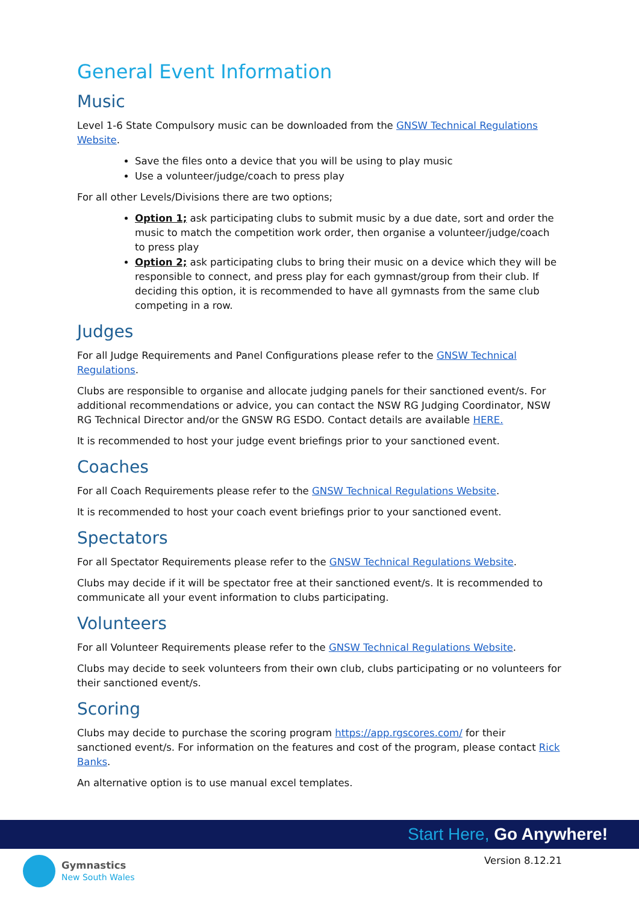General Event Information
Music
Level 1-6 State Compulsory music can be downloaded from the GNSW Technical Regulations Website.
Save the files onto a device that you will be using to play music
Use a volunteer/judge/coach to press play
For all other Levels/Divisions there are two options;
Option 1; ask participating clubs to submit music by a due date, sort and order the music to match the competition work order, then organise a volunteer/judge/coach to press play
Option 2; ask participating clubs to bring their music on a device which they will be responsible to connect, and press play for each gymnast/group from their club. If deciding this option, it is recommended to have all gymnasts from the same club competing in a row.
Judges
For all Judge Requirements and Panel Configurations please refer to the GNSW Technical Regulations.
Clubs are responsible to organise and allocate judging panels for their sanctioned event/s. For additional recommendations or advice, you can contact the NSW RG Judging Coordinator, NSW RG Technical Director and/or the GNSW RG ESDO. Contact details are available HERE.
It is recommended to host your judge event briefings prior to your sanctioned event.
Coaches
For all Coach Requirements please refer to the GNSW Technical Regulations Website.
It is recommended to host your coach event briefings prior to your sanctioned event.
Spectators
For all Spectator Requirements please refer to the GNSW Technical Regulations Website.
Clubs may decide if it will be spectator free at their sanctioned event/s. It is recommended to communicate all your event information to clubs participating.
Volunteers
For all Volunteer Requirements please refer to the GNSW Technical Regulations Website.
Clubs may decide to seek volunteers from their own club, clubs participating or no volunteers for their sanctioned event/s.
Scoring
Clubs may decide to purchase the scoring program https://app.rgscores.com/ for their sanctioned event/s. For information on the features and cost of the program, please contact Rick Banks.
An alternative option is to use manual excel templates.
Start Here, Go Anywhere!
Gymnastics
New South Wales
Version 8.12.21